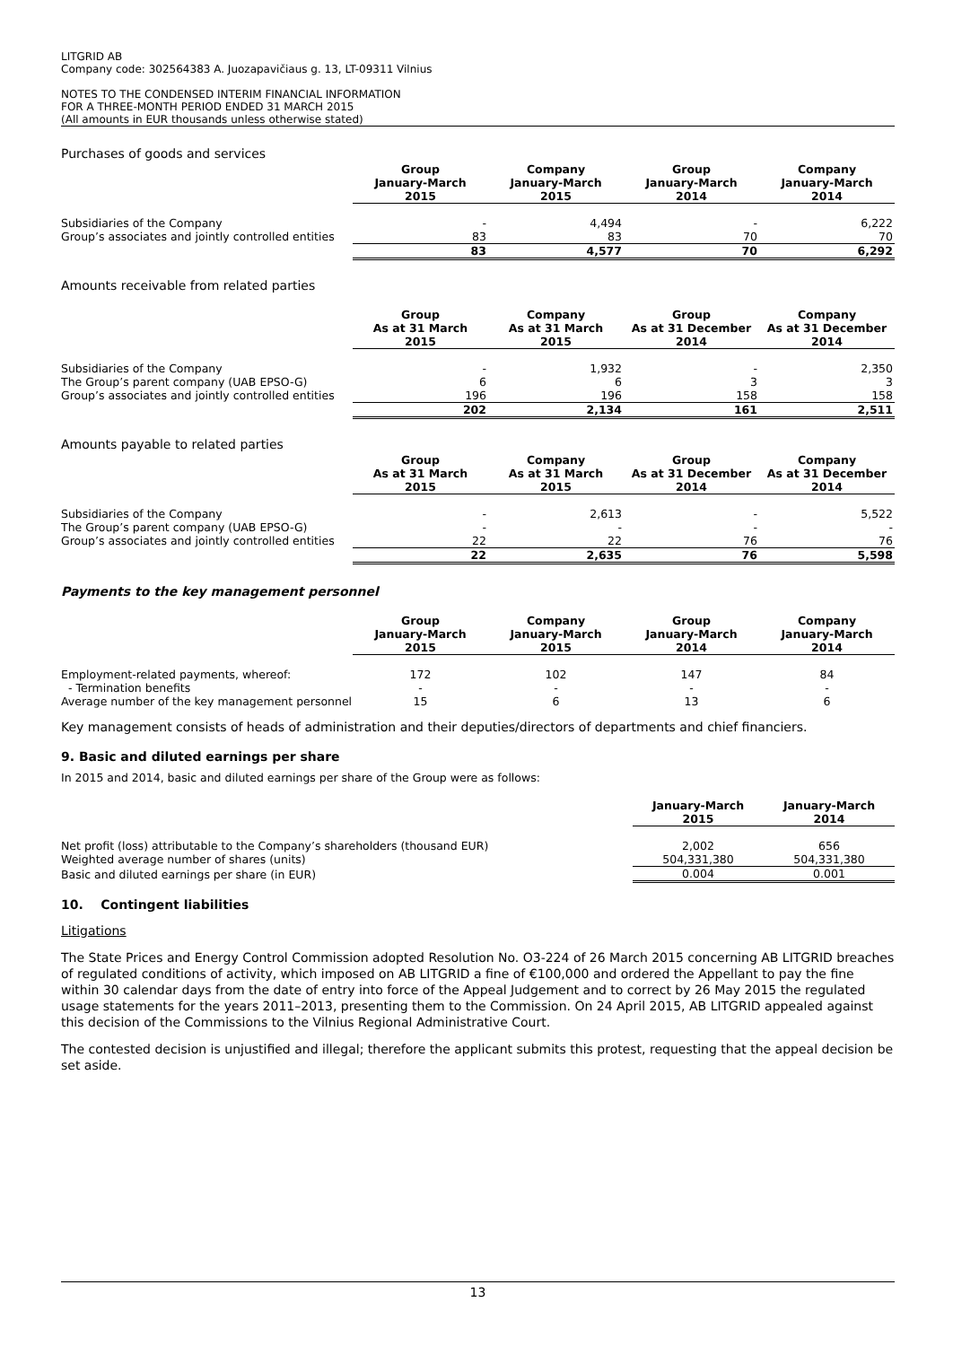LITGRID AB
Company code: 302564383 A. Juozapavičiaus g. 13, LT-09311 Vilnius
NOTES TO THE CONDENSED INTERIM FINANCIAL INFORMATION
FOR A THREE-MONTH PERIOD ENDED 31 MARCH 2015
(All amounts in EUR thousands unless otherwise stated)
Purchases of goods and services
| | Group January-March 2015 | Company January-March 2015 | Group January-March 2014 | Company January-March 2014 |
| Subsidiaries of the Company | - | 4,494 | - | 6,222 |
| Group’s associates and jointly controlled entities | 83 | 83 | 70 | 70 |
| | 83 | 4,577 | 70 | 6,292 |
Amounts receivable from related parties
| | Group As at 31 March 2015 | Company As at 31 March 2015 | Group As at 31 December 2014 | Company As at 31 December 2014 |
| Subsidiaries of the Company | - | 1,932 | - | 2,350 |
| The Group’s parent company (UAB EPSO-G) | 6 | 6 | 3 | 3 |
| Group’s associates and jointly controlled entities | 196 | 196 | 158 | 158 |
| | 202 | 2,134 | 161 | 2,511 |
Amounts payable to related parties
| | Group As at 31 March 2015 | Company As at 31 March 2015 | Group As at 31 December 2014 | Company As at 31 December 2014 |
| Subsidiaries of the Company | - | 2,613 | - | 5,522 |
| The Group’s parent company (UAB EPSO-G) | - | - | - | - |
| Group’s associates and jointly controlled entities | 22 | 22 | 76 | 76 |
| | 22 | 2,635 | 76 | 5,598 |
Payments to the key management personnel
| | Group January-March 2015 | Company January-March 2015 | Group January-March 2014 | Company January-March 2014 |
| Employment-related payments, whereof: | 172 | 102 | 147 | 84 |
| - Termination benefits | - | - | - | - |
| Average number of the key management personnel | 15 | 6 | 13 | 6 |
Key management consists of heads of administration and their deputies/directors of departments and chief financiers.
9. Basic and diluted earnings per share
In 2015 and 2014, basic and diluted earnings per share of the Group were as follows:
| | January-March 2015 | January-March 2014 |
| Net profit (loss) attributable to the Company’s shareholders (thousand EUR) | 2,002 | 656 |
| Weighted average number of shares (units) | 504,331,380 | 504,331,380 |
| Basic and diluted earnings per share (in EUR) | 0.004 | 0.001 |
10. Contingent liabilities
Litigations
The State Prices and Energy Control Commission adopted Resolution No. O3-224 of 26 March 2015 concerning AB LITGRID breaches of regulated conditions of activity, which imposed on AB LITGRID a fine of €100,000 and ordered the Appellant to pay the fine within 30 calendar days from the date of entry into force of the Appeal Judgement and to correct by 26 May 2015 the regulated usage statements for the years 2011–2013, presenting them to the Commission. On 24 April 2015, AB LITGRID appealed against this decision of the Commissions to the Vilnius Regional Administrative Court.
The contested decision is unjustified and illegal; therefore the applicant submits this protest, requesting that the appeal decision be set aside.
13